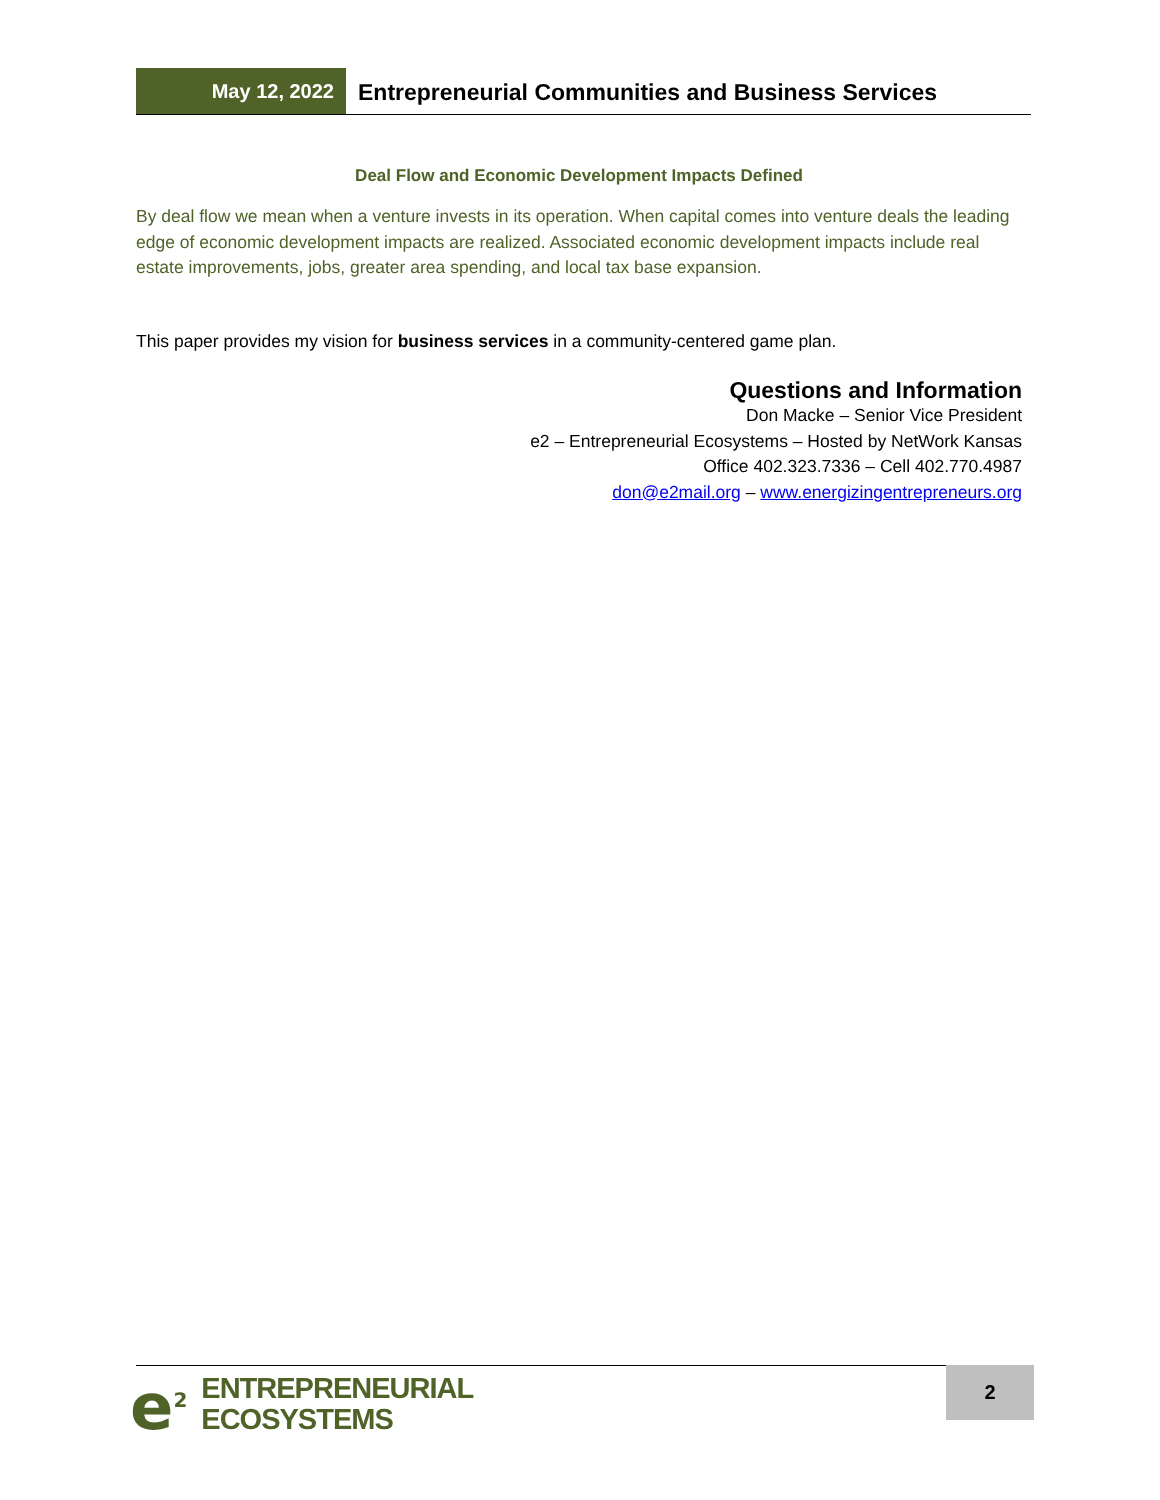May 12, 2022
Entrepreneurial Communities and Business Services
Deal Flow and Economic Development Impacts Defined
By deal flow we mean when a venture invests in its operation. When capital comes into venture deals the leading edge of economic development impacts are realized. Associated economic development impacts include real estate improvements, jobs, greater area spending, and local tax base expansion.
This paper provides my vision for business services in a community-centered game plan.
Questions and Information
Don Macke – Senior Vice President
e2 – Entrepreneurial Ecosystems – Hosted by NetWork Kansas
Office 402.323.7336 – Cell 402.770.4987
don@e2mail.org – www.energizingentrepreneurs.org
e<sup>2</sup>
ENTREPRENEURIAL
ECOSYSTEMS
2